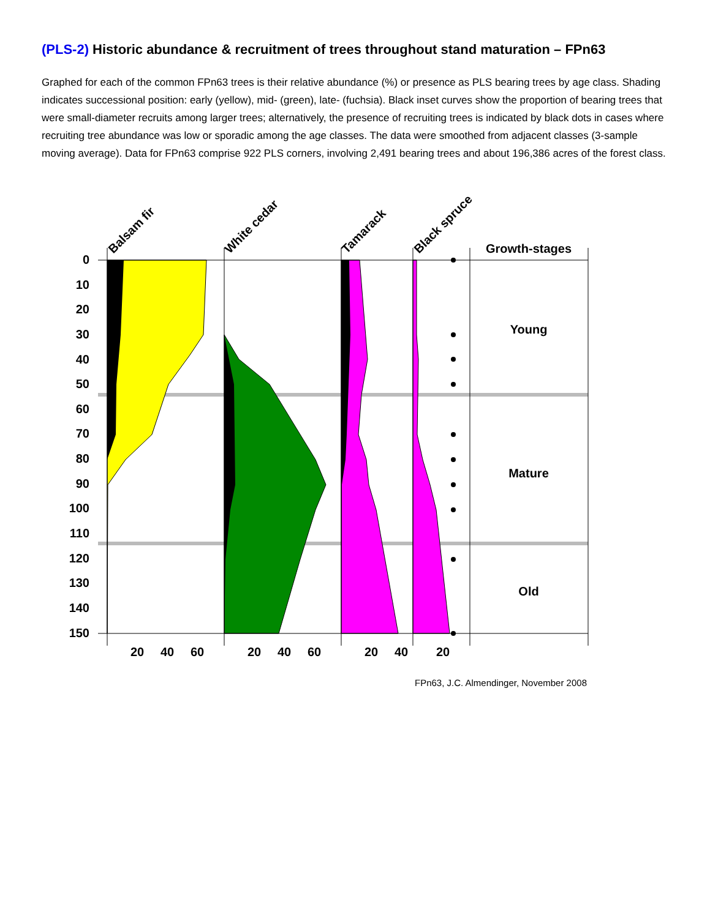(PLS-2) Historic abundance & recruitment of trees throughout stand maturation – FPn63
Graphed for each of the common FPn63 trees is their relative abundance (%) or presence as PLS bearing trees by age class. Shading indicates successional position: early (yellow), mid- (green), late- (fuchsia). Black inset curves show the proportion of bearing trees that were small-diameter recruits among larger trees; alternatively, the presence of recruiting trees is indicated by black dots in cases where recruiting tree abundance was low or sporadic among the age classes. The data were smoothed from adjacent classes (3-sample moving average). Data for FPn63 comprise 922 PLS corners, involving 2,491 bearing trees and about 196,386 acres of the forest class.
0
10
20
30
40
50
60
70
80
90
100
110
120
130
140
150
20
40
60
20
40
60
20
40
20
Growth-stages
Young
Mature
Old
Balsam fir
White cedar
Tamarack
Black spruce
FPn63, J.C. Almendinger, November 2008